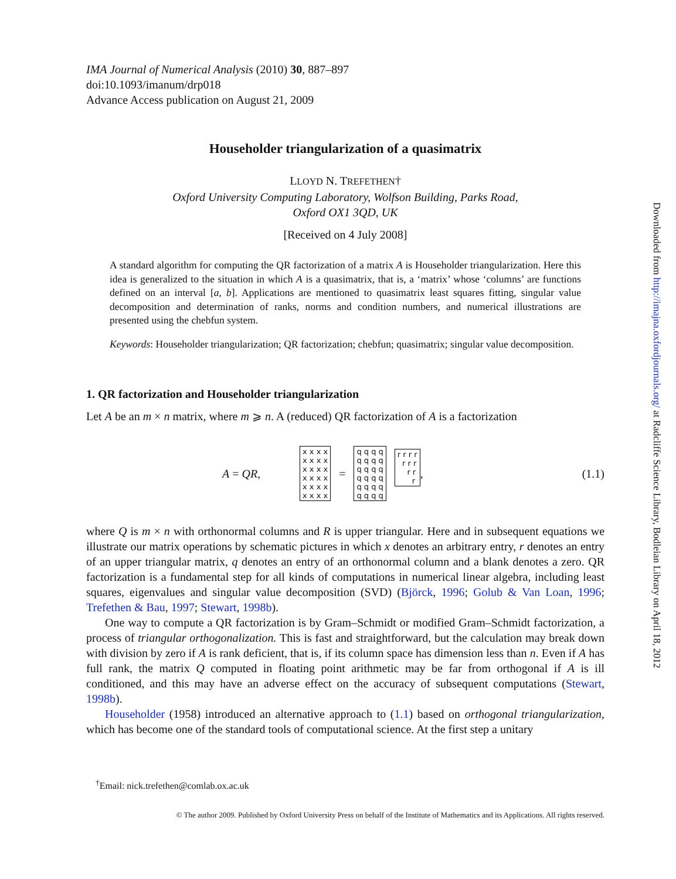IMA Journal of Numerical Analysis (2010) 30, 887–897
doi:10.1093/imanum/drp018
Advance Access publication on August 21, 2009
Householder triangularization of a quasimatrix
LLOYD N. TREFETHEN†
Oxford University Computing Laboratory, Wolfson Building, Parks Road,
Oxford OX1 3QD, UK
[Received on 4 July 2008]
A standard algorithm for computing the QR factorization of a matrix A is Householder triangularization. Here this idea is generalized to the situation in which A is a quasimatrix, that is, a ‘matrix’ whose ‘columns’ are functions defined on an interval [a, b]. Applications are mentioned to quasimatrix least squares fitting, singular value decomposition and determination of ranks, norms and condition numbers, and numerical illustrations are presented using the chebfun system.
Keywords: Householder triangularization; QR factorization; chebfun; quasimatrix; singular value decomposition.
1. QR factorization and Householder triangularization
Let A be an m × n matrix, where m ⩾ n. A (reduced) QR factorization of A is a factorization
A = QR, x x x x x x x x x x x x x x x x x x x x x x x x = q q q q q q q q q q q q q q q q q q q q q q q q r r r r r r r r r r, (1.1)
where Q is m × n with orthonormal columns and R is upper triangular. Here and in subsequent equations we illustrate our matrix operations by schematic pictures in which x denotes an arbitrary entry, r denotes an entry of an upper triangular matrix, q denotes an entry of an orthonormal column and a blank denotes a zero. QR factorization is a fundamental step for all kinds of computations in numerical linear algebra, including least squares, eigenvalues and singular value decomposition (SVD) (Björck, 1996; Golub & Van Loan, 1996; Trefethen & Bau, 1997; Stewart, 1998b).
One way to compute a QR factorization is by Gram–Schmidt or modified Gram–Schmidt factorization, a process of triangular orthogonalization. This is fast and straightforward, but the calculation may break down with division by zero if A is rank deficient, that is, if its column space has dimension less than n. Even if A has full rank, the matrix Q computed in floating point arithmetic may be far from orthogonal if A is ill conditioned, and this may have an adverse effect on the accuracy of subsequent computations (Stewart, 1998b).
Householder (1958) introduced an alternative approach to (1.1) based on orthogonal triangularization, which has become one of the standard tools of computational science. At the first step a unitary
Downloaded from http://imajna.oxfordjournals.org/ at Radcliffe Science Library, Bodleian Library on April 18, 2012
<sup>†</sup> Email: nick.trefethen@comlab.ox.ac.uk
© The author 2009. Published by Oxford University Press on behalf of the Institute of Mathematics and its Applications. All rights reserved.